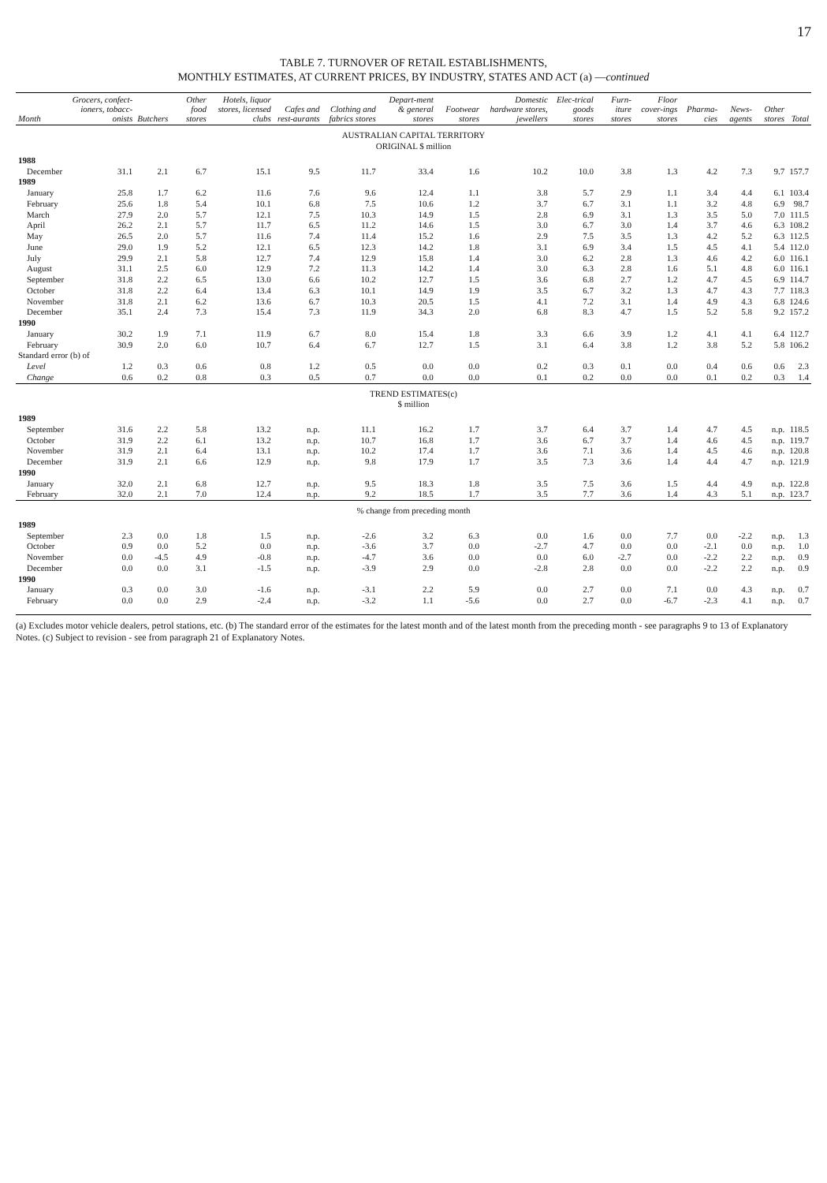17
TABLE 7. TURNOVER OF RETAIL ESTABLISHMENTS,
MONTHLY ESTIMATES, AT CURRENT PRICES, BY INDUSTRY, STATES AND ACT (a) —continued
| Month | Grocers, confect-ioners, tobacc-onists | Butchers | Other food stores | Hotels, liquor stores, licensed clubs | Cafes and rest-aurants | Clothing and fabrics stores | Depart-ment & general stores | Footwear stores | Domestic hardware stores, jewellers | Elec-trical goods stores | Furn-iture stores | Floor cover-ings stores | Pharma-cies | News-agents | Other stores | Total |
| --- | --- | --- | --- | --- | --- | --- | --- | --- | --- | --- | --- | --- | --- | --- | --- | --- |
| AUSTRALIAN CAPITAL TERRITORY ORIGINAL $ million | | | | | | | | | | | | | | | | |
| 1988 | | | | | | | | | | | | | | | | |
| December | 31.1 | 2.1 | 6.7 | 15.1 | 9.5 | 11.7 | 33.4 | 1.6 | 10.2 | 10.0 | 3.8 | 1.3 | 4.2 | 7.3 | 9.7 | 157.7 |
| 1989 | | | | | | | | | | | | | | | | |
| January | 25.8 | 1.7 | 6.2 | 11.6 | 7.6 | 9.6 | 12.4 | 1.1 | 3.8 | 5.7 | 2.9 | 1.1 | 3.4 | 4.4 | 6.1 | 103.4 |
| February | 25.6 | 1.8 | 5.4 | 10.1 | 6.8 | 7.5 | 10.6 | 1.2 | 3.7 | 6.7 | 3.1 | 1.1 | 3.2 | 4.8 | 6.9 | 98.7 |
| March | 27.9 | 2.0 | 5.7 | 12.1 | 7.5 | 10.3 | 14.9 | 1.5 | 2.8 | 6.9 | 3.1 | 1.3 | 3.5 | 5.0 | 7.0 | 111.5 |
| April | 26.2 | 2.1 | 5.7 | 11.7 | 6.5 | 11.2 | 14.6 | 1.5 | 3.0 | 6.7 | 3.0 | 1.4 | 3.7 | 4.6 | 6.3 | 108.2 |
| May | 26.5 | 2.0 | 5.7 | 11.6 | 7.4 | 11.4 | 15.2 | 1.6 | 2.9 | 7.5 | 3.5 | 1.3 | 4.2 | 5.2 | 6.3 | 112.5 |
| June | 29.0 | 1.9 | 5.2 | 12.1 | 6.5 | 12.3 | 14.2 | 1.8 | 3.1 | 6.9 | 3.4 | 1.5 | 4.5 | 4.1 | 5.4 | 112.0 |
| July | 29.9 | 2.1 | 5.8 | 12.7 | 7.4 | 12.9 | 15.8 | 1.4 | 3.0 | 6.2 | 2.8 | 1.3 | 4.6 | 4.2 | 6.0 | 116.1 |
| August | 31.1 | 2.5 | 6.0 | 12.9 | 7.2 | 11.3 | 14.2 | 1.4 | 3.0 | 6.3 | 2.8 | 1.6 | 5.1 | 4.8 | 6.0 | 116.1 |
| September | 31.8 | 2.2 | 6.5 | 13.0 | 6.6 | 10.2 | 12.7 | 1.5 | 3.6 | 6.8 | 2.7 | 1.2 | 4.7 | 4.5 | 6.9 | 114.7 |
| October | 31.8 | 2.2 | 6.4 | 13.4 | 6.3 | 10.1 | 14.9 | 1.9 | 3.5 | 6.7 | 3.2 | 1.3 | 4.7 | 4.3 | 7.7 | 118.3 |
| November | 31.8 | 2.1 | 6.2 | 13.6 | 6.7 | 10.3 | 20.5 | 1.5 | 4.1 | 7.2 | 3.1 | 1.4 | 4.9 | 4.3 | 6.8 | 124.6 |
| December | 35.1 | 2.4 | 7.3 | 15.4 | 7.3 | 11.9 | 34.3 | 2.0 | 6.8 | 8.3 | 4.7 | 1.5 | 5.2 | 5.8 | 9.2 | 157.2 |
| 1990 | | | | | | | | | | | | | | | | |
| January | 30.2 | 1.9 | 7.1 | 11.9 | 6.7 | 8.0 | 15.4 | 1.8 | 3.3 | 6.6 | 3.9 | 1.2 | 4.1 | 4.1 | 6.4 | 112.7 |
| February | 30.9 | 2.0 | 6.0 | 10.7 | 6.4 | 6.7 | 12.7 | 1.5 | 3.1 | 6.4 | 3.8 | 1.2 | 3.8 | 5.2 | 5.8 | 106.2 |
| Standard error (b) of | | | | | | | | | | | | | | | | |
| Level | 1.2 | 0.3 | 0.6 | 0.8 | 1.2 | 0.5 | 0.0 | 0.0 | 0.2 | 0.3 | 0.1 | 0.0 | 0.4 | 0.6 | 0.6 | 2.3 |
| Change | 0.6 | 0.2 | 0.8 | 0.3 | 0.5 | 0.7 | 0.0 | 0.0 | 0.1 | 0.2 | 0.0 | 0.0 | 0.1 | 0.2 | 0.3 | 1.4 |
| TREND ESTIMATES(c) $ million | | | | | | | | | | | | | | | | |
| 1989 | | | | | | | | | | | | | | | | |
| September | 31.6 | 2.2 | 5.8 | 13.2 | n.p. | 11.1 | 16.2 | 1.7 | 3.7 | 6.4 | 3.7 | 1.4 | 4.7 | 4.5 | n.p. | 118.5 |
| October | 31.9 | 2.2 | 6.1 | 13.2 | n.p. | 10.7 | 16.8 | 1.7 | 3.6 | 6.7 | 3.7 | 1.4 | 4.6 | 4.5 | n.p. | 119.7 |
| November | 31.9 | 2.1 | 6.4 | 13.1 | n.p. | 10.2 | 17.4 | 1.7 | 3.6 | 7.1 | 3.6 | 1.4 | 4.5 | 4.6 | n.p. | 120.8 |
| December | 31.9 | 2.1 | 6.6 | 12.9 | n.p. | 9.8 | 17.9 | 1.7 | 3.5 | 7.3 | 3.6 | 1.4 | 4.4 | 4.7 | n.p. | 121.9 |
| 1990 | | | | | | | | | | | | | | | | |
| January | 32.0 | 2.1 | 6.8 | 12.7 | n.p. | 9.5 | 18.3 | 1.8 | 3.5 | 7.5 | 3.6 | 1.5 | 4.4 | 4.9 | n.p. | 122.8 |
| February | 32.0 | 2.1 | 7.0 | 12.4 | n.p. | 9.2 | 18.5 | 1.7 | 3.5 | 7.7 | 3.6 | 1.4 | 4.3 | 5.1 | n.p. | 123.7 |
| % change from preceding month | | | | | | | | | | | | | | | | |
| 1989 | | | | | | | | | | | | | | | | |
| September | 2.3 | 0.0 | 1.8 | 1.5 | n.p. | -2.6 | 3.2 | 6.3 | 0.0 | 1.6 | 0.0 | 7.7 | 0.0 | -2.2 | n.p. | 1.3 |
| October | 0.9 | 0.0 | 5.2 | 0.0 | n.p. | -3.6 | 3.7 | 0.0 | -2.7 | 4.7 | 0.0 | 0.0 | -2.1 | 0.0 | n.p. | 1.0 |
| November | 0.0 | -4.5 | 4.9 | -0.8 | n.p. | -4.7 | 3.6 | 0.0 | 0.0 | 6.0 | -2.7 | 0.0 | -2.2 | 2.2 | n.p. | 0.9 |
| December | 0.0 | 0.0 | 3.1 | -1.5 | n.p. | -3.9 | 2.9 | 0.0 | -2.8 | 2.8 | 0.0 | 0.0 | -2.2 | 2.2 | n.p. | 0.9 |
| 1990 | | | | | | | | | | | | | | | | |
| January | 0.3 | 0.0 | 3.0 | -1.6 | n.p. | -3.1 | 2.2 | 5.9 | 0.0 | 2.7 | 0.0 | 7.1 | 0.0 | 4.3 | n.p. | 0.7 |
| February | 0.0 | 0.0 | 2.9 | -2.4 | n.p. | -3.2 | 1.1 | -5.6 | 0.0 | 2.7 | 0.0 | -6.7 | -2.3 | 4.1 | n.p. | 0.7 |
(a) Excludes motor vehicle dealers, petrol stations, etc. (b) The standard error of the estimates for the latest month and of the latest month from the preceding month - see paragraphs 9 to 13 of Explanatory Notes. (c) Subject to revision - see from paragraph 21 of Explanatory Notes.